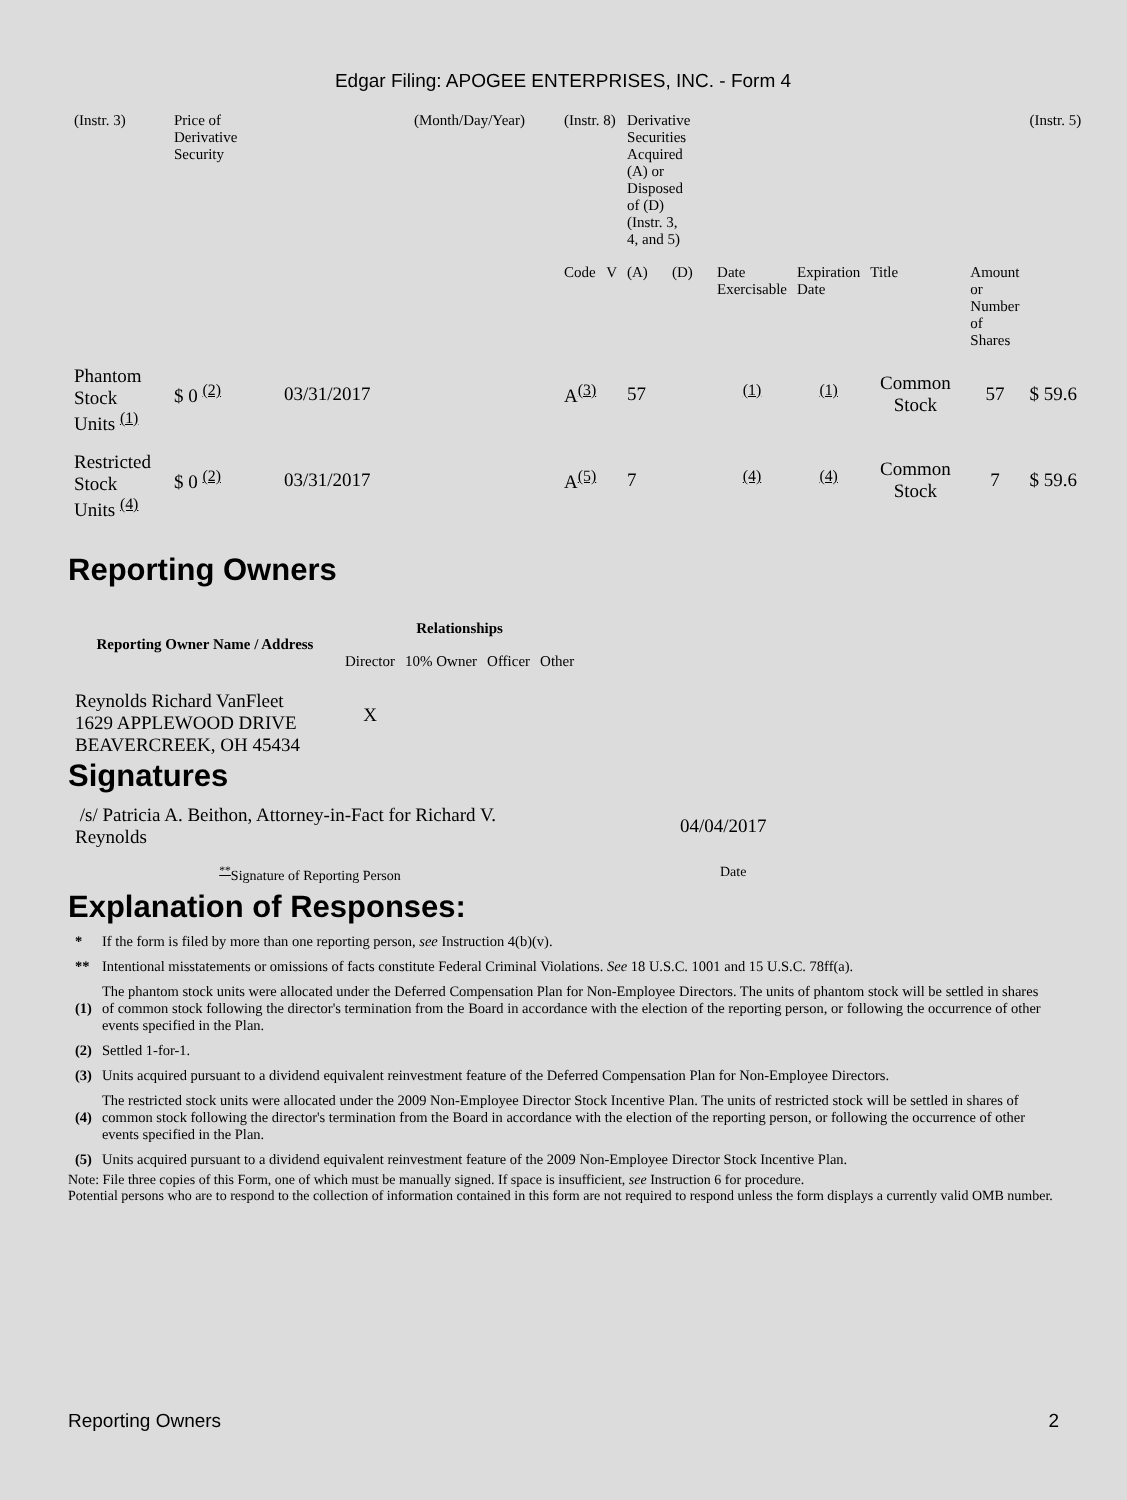Edgar Filing: APOGEE ENTERPRISES, INC. - Form 4
| (Instr. 3) | Price of Derivative Security | | (Month/Day/Year) | (Instr. 8) | | Derivative Securities Acquired (A) or Disposed of (D) (Instr. 3, 4, and 5) | | | | | | (Instr. 5) |
| | | | | Code | V | (A) | (D) | Date Exercisable | Expiration Date | Title | Amount or Number of Shares | |
| Phantom Stock Units <sup>(1)</sup> | $ 0 <sup>(2)</sup> | 03/31/2017 | | A<sup>(3)</sup> | | 57 | | <sup>(1)</sup> | <sup>(1)</sup> | Common Stock | 57 | $ 59.6 |
| Restricted Stock Units <sup>(4)</sup> | $ 0 <sup>(2)</sup> | 03/31/2017 | | A<sup>(5)</sup> | | 7 | | <sup>(4)</sup> | <sup>(4)</sup> | Common Stock | 7 | $ 59.6 |
Reporting Owners
| Reporting Owner Name / Address | Relationships | | | |
| --- | --- | --- | --- | --- |
| | Director | 10% Owner | Officer | Other |
| Reynolds Richard VanFleet 1629 APPLEWOOD DRIVE BEAVERCREEK, OH 45434 | X | | | |
Signatures
| /s/ Patricia A. Beithon, Attorney-in-Fact for Richard V. Reynolds | 04/04/2017 |
| <sup>**</sup> Signature of Reporting Person | Date |
Explanation of Responses:
| * | If the form is filed by more than one reporting person, see Instruction 4(b)(v). |
| ** | Intentional misstatements or omissions of facts constitute Federal Criminal Violations. See 18 U.S.C. 1001 and 15 U.S.C. 78ff(a). |
| (1) | The phantom stock units were allocated under the Deferred Compensation Plan for Non-Employee Directors. The units of phantom stock will be settled in shares of common stock following the director's termination from the Board in accordance with the election of the reporting person, or following the occurrence of other events specified in the Plan. |
| (2) | Settled 1-for-1. |
| (3) | Units acquired pursuant to a dividend equivalent reinvestment feature of the Deferred Compensation Plan for Non-Employee Directors. |
| (4) | The restricted stock units were allocated under the 2009 Non-Employee Director Stock Incentive Plan. The units of restricted stock will be settled in shares of common stock following the director's termination from the Board in accordance with the election of the reporting person, or following the occurrence of other events specified in the Plan. |
| (5) | Units acquired pursuant to a dividend equivalent reinvestment feature of the 2009 Non-Employee Director Stock Incentive Plan. |
Note: File three copies of this Form, one of which must be manually signed. If space is insufficient, see Instruction 6 for procedure.
Potential persons who are to respond to the collection of information contained in this form are not required to respond unless the form displays a currently valid OMB number.
Reporting Owners 2